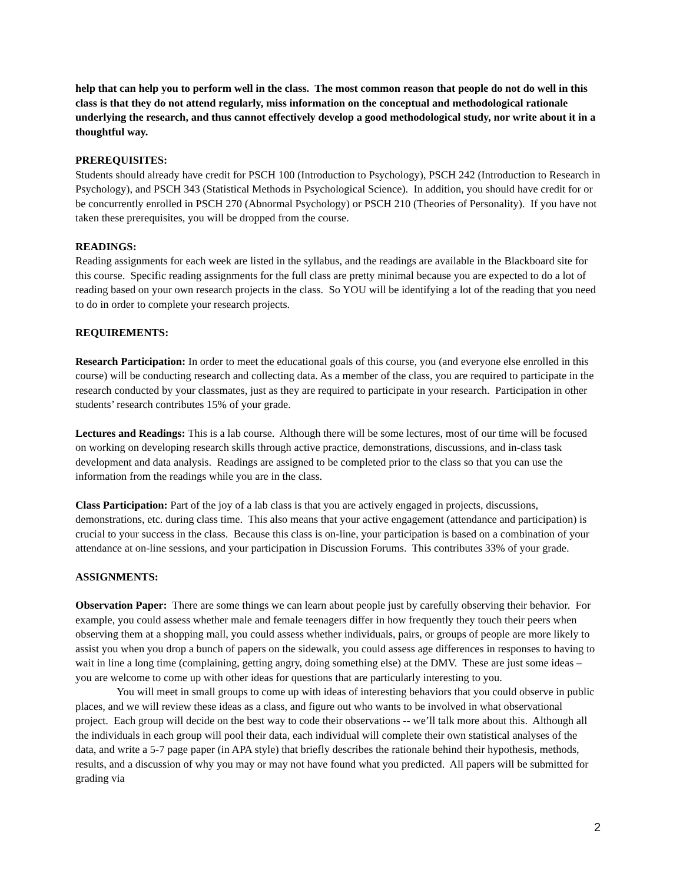help that can help you to perform well in the class. The most common reason that people do not do well in this class is that they do not attend regularly, miss information on the conceptual and methodological rationale underlying the research, and thus cannot effectively develop a good methodological study, nor write about it in a thoughtful way.
PREREQUISITES:
Students should already have credit for PSCH 100 (Introduction to Psychology), PSCH 242 (Introduction to Research in Psychology), and PSCH 343 (Statistical Methods in Psychological Science). In addition, you should have credit for or be concurrently enrolled in PSCH 270 (Abnormal Psychology) or PSCH 210 (Theories of Personality). If you have not taken these prerequisites, you will be dropped from the course.
READINGS:
Reading assignments for each week are listed in the syllabus, and the readings are available in the Blackboard site for this course. Specific reading assignments for the full class are pretty minimal because you are expected to do a lot of reading based on your own research projects in the class. So YOU will be identifying a lot of the reading that you need to do in order to complete your research projects.
REQUIREMENTS:
Research Participation: In order to meet the educational goals of this course, you (and everyone else enrolled in this course) will be conducting research and collecting data. As a member of the class, you are required to participate in the research conducted by your classmates, just as they are required to participate in your research. Participation in other students’ research contributes 15% of your grade.
Lectures and Readings: This is a lab course. Although there will be some lectures, most of our time will be focused on working on developing research skills through active practice, demonstrations, discussions, and in-class task development and data analysis. Readings are assigned to be completed prior to the class so that you can use the information from the readings while you are in the class.
Class Participation: Part of the joy of a lab class is that you are actively engaged in projects, discussions, demonstrations, etc. during class time. This also means that your active engagement (attendance and participation) is crucial to your success in the class. Because this class is on-line, your participation is based on a combination of your attendance at on-line sessions, and your participation in Discussion Forums. This contributes 33% of your grade.
ASSIGNMENTS:
Observation Paper: There are some things we can learn about people just by carefully observing their behavior. For example, you could assess whether male and female teenagers differ in how frequently they touch their peers when observing them at a shopping mall, you could assess whether individuals, pairs, or groups of people are more likely to assist you when you drop a bunch of papers on the sidewalk, you could assess age differences in responses to having to wait in line a long time (complaining, getting angry, doing something else) at the DMV. These are just some ideas – you are welcome to come up with other ideas for questions that are particularly interesting to you.
You will meet in small groups to come up with ideas of interesting behaviors that you could observe in public places, and we will review these ideas as a class, and figure out who wants to be involved in what observational project. Each group will decide on the best way to code their observations -- we’ll talk more about this. Although all the individuals in each group will pool their data, each individual will complete their own statistical analyses of the data, and write a 5-7 page paper (in APA style) that briefly describes the rationale behind their hypothesis, methods, results, and a discussion of why you may or may not have found what you predicted. All papers will be submitted for grading via
2